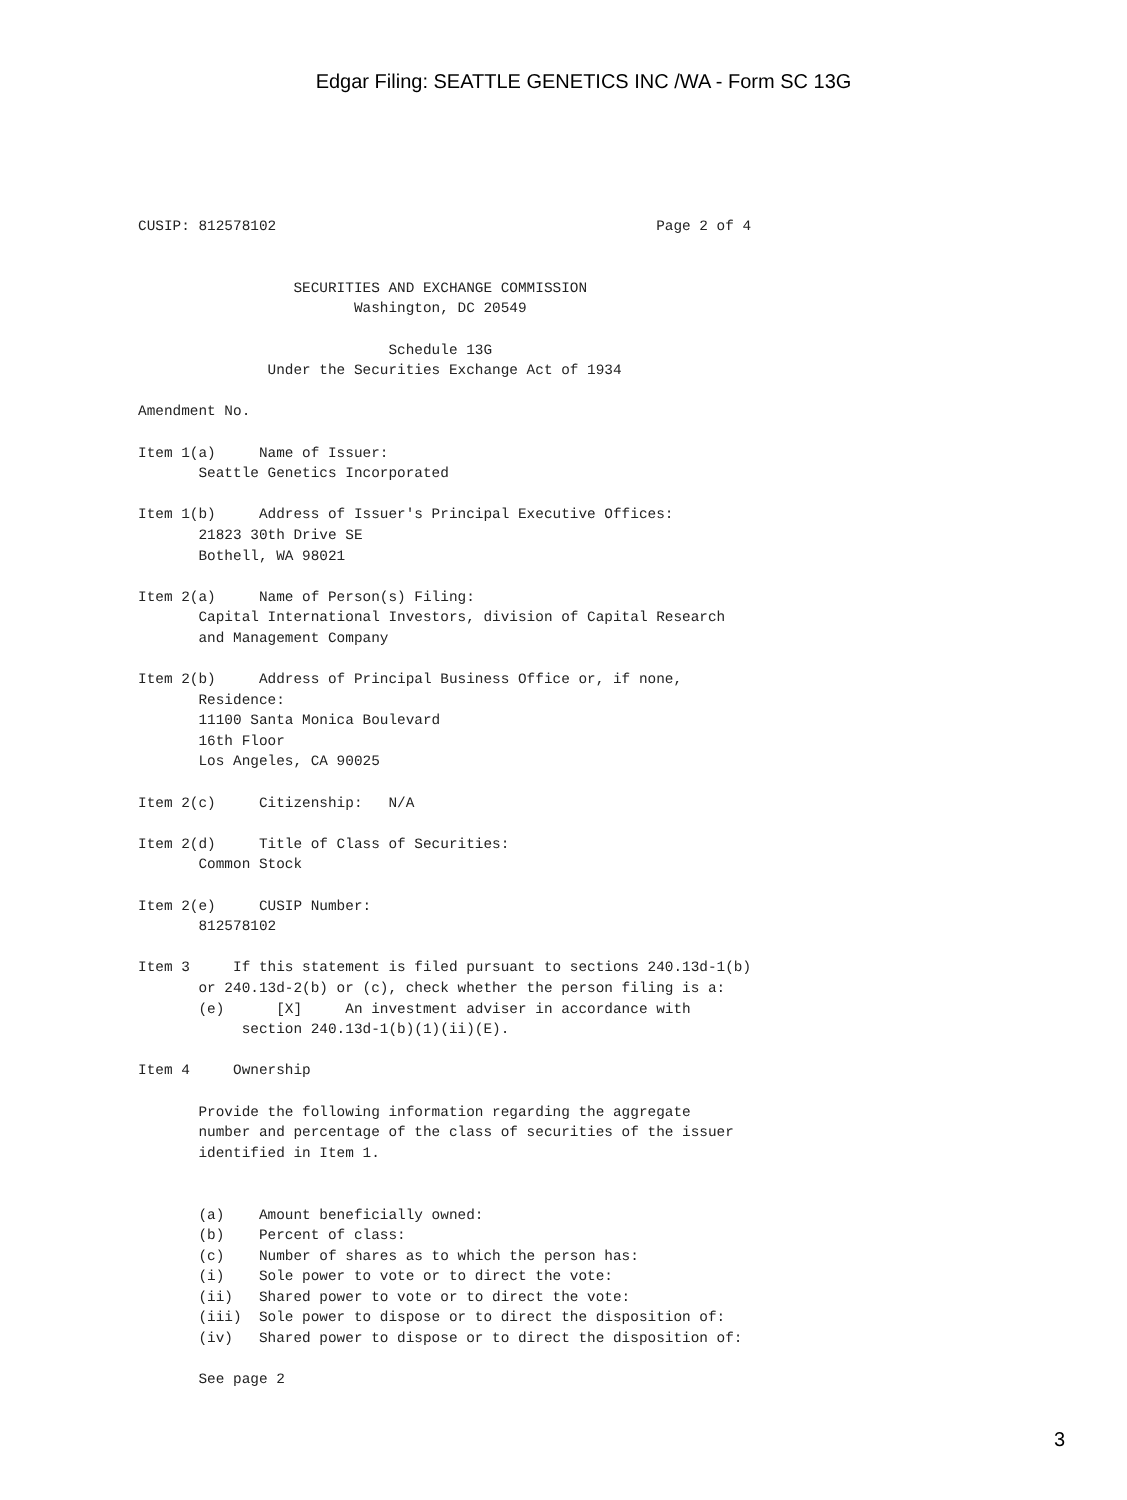Edgar Filing: SEATTLE GENETICS INC /WA - Form SC 13G
CUSIP: 812578102                                            Page 2 of 4


                  SECURITIES AND EXCHANGE COMMISSION
                         Washington, DC 20549

                             Schedule 13G
               Under the Securities Exchange Act of 1934

Amendment No.

Item 1(a)     Name of Issuer:
       Seattle Genetics Incorporated

Item 1(b)     Address of Issuer's Principal Executive Offices:
       21823 30th Drive SE
       Bothell, WA 98021

Item 2(a)     Name of Person(s) Filing:
       Capital International Investors, division of Capital Research
       and Management Company

Item 2(b)     Address of Principal Business Office or, if none,
       Residence:
       11100 Santa Monica Boulevard
       16th Floor
       Los Angeles, CA 90025

Item 2(c)     Citizenship:   N/A

Item 2(d)     Title of Class of Securities:
       Common Stock

Item 2(e)     CUSIP Number:
       812578102

Item 3     If this statement is filed pursuant to sections 240.13d-1(b)
       or 240.13d-2(b) or (c), check whether the person filing is a:
       (e)      [X]     An investment adviser in accordance with
            section 240.13d-1(b)(1)(ii)(E).

Item 4     Ownership

       Provide the following information regarding the aggregate
       number and percentage of the class of securities of the issuer
       identified in Item 1.


       (a)    Amount beneficially owned:
       (b)    Percent of class:
       (c)    Number of shares as to which the person has:
       (i)    Sole power to vote or to direct the vote:
       (ii)   Shared power to vote or to direct the vote:
       (iii)  Sole power to dispose or to direct the disposition of:
       (iv)   Shared power to dispose or to direct the disposition of:

       See page 2
3